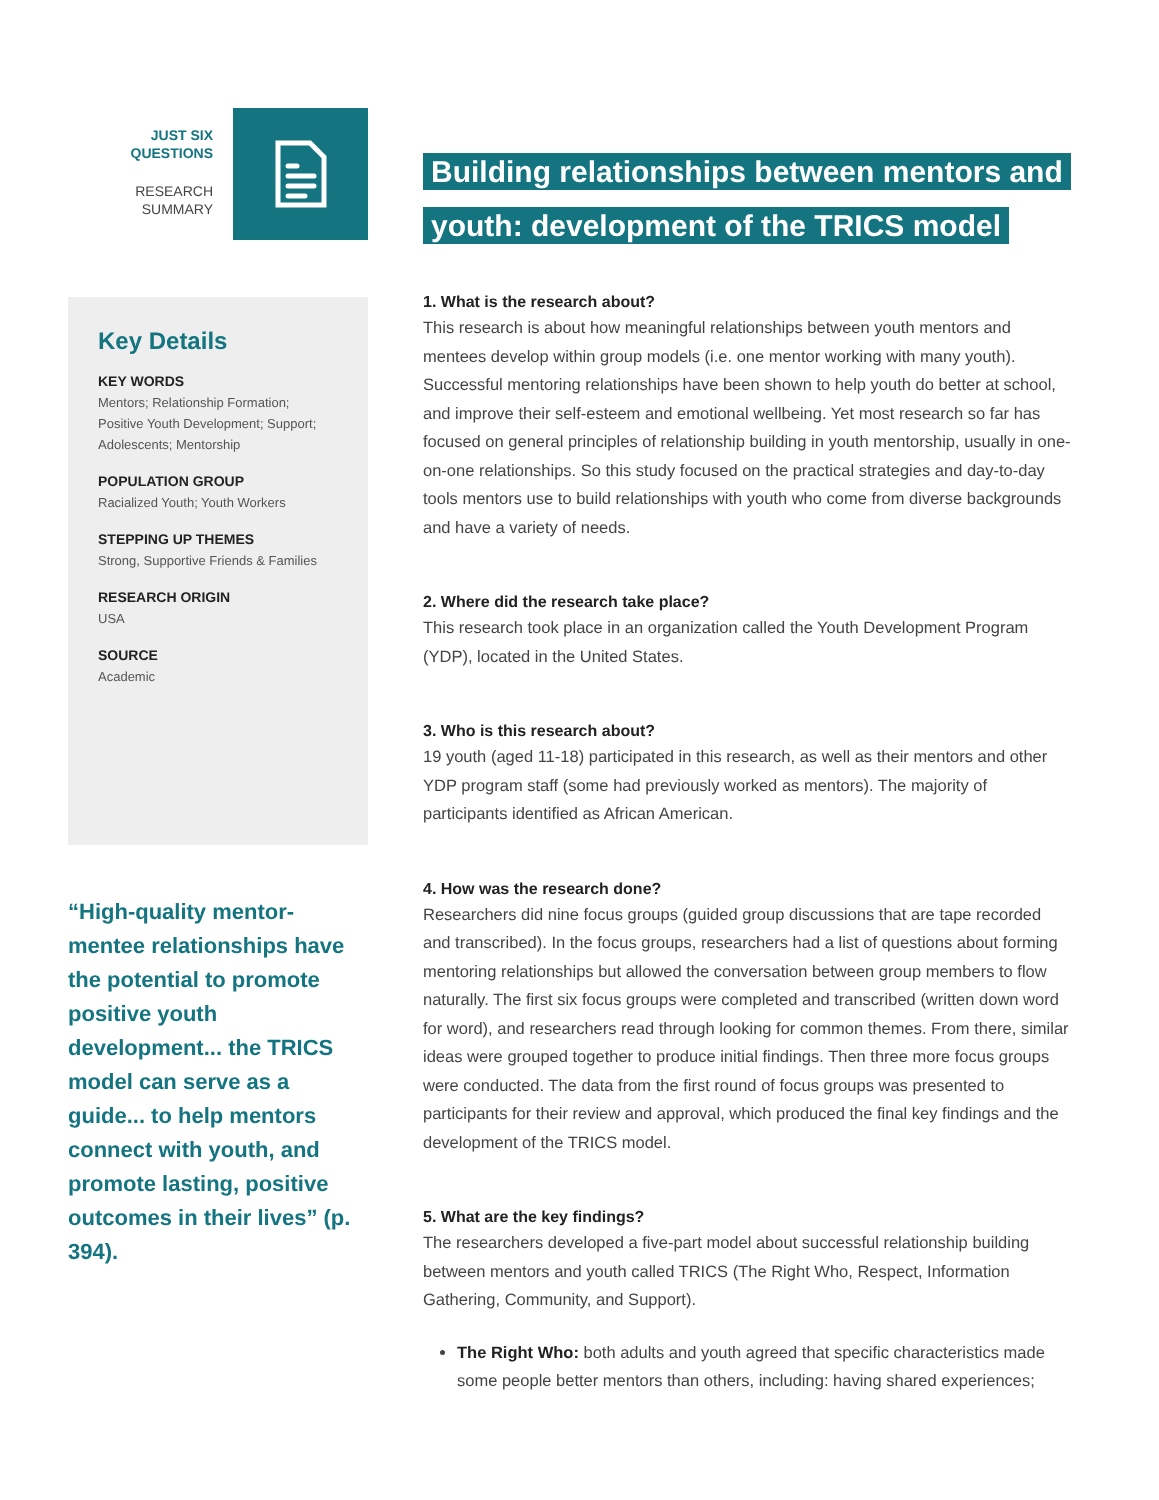JUST SIX
QUESTIONS
RESEARCH
SUMMARY
Key Details
KEY WORDS
Mentors; Relationship Formation; Positive Youth Development; Support; Adolescents; Mentorship
POPULATION GROUP
Racialized Youth; Youth Workers
STEPPING UP THEMES
Strong, Supportive Friends & Families
RESEARCH ORIGIN
USA
SOURCE
Academic
“High-quality mentor-mentee relationships have the potential to promote positive youth development... the TRICS model can serve as a guide... to help mentors connect with youth, and promote lasting, positive outcomes in their lives” (p. 394).
Building relationships between mentors and
youth: development of the TRICS model
1. What is the research about?
This research is about how meaningful relationships between youth mentors and mentees develop within group models (i.e. one mentor working with many youth). Successful mentoring relationships have been shown to help youth do better at school, and improve their self-esteem and emotional wellbeing. Yet most research so far has focused on general principles of relationship building in youth mentorship, usually in one-on-one relationships. So this study focused on the practical strategies and day-to-day tools mentors use to build relationships with youth who come from diverse backgrounds and have a variety of needs.
2. Where did the research take place?
This research took place in an organization called the Youth Development Program (YDP), located in the United States.
3. Who is this research about?
19 youth (aged 11-18) participated in this research, as well as their mentors and other YDP program staff (some had previously worked as mentors). The majority of participants identified as African American.
4. How was the research done?
Researchers did nine focus groups (guided group discussions that are tape recorded and transcribed). In the focus groups, researchers had a list of questions about forming mentoring relationships but allowed the conversation between group members to flow naturally. The first six focus groups were completed and transcribed (written down word for word), and researchers read through looking for common themes. From there, similar ideas were grouped together to produce initial findings. Then three more focus groups were conducted. The data from the first round of focus groups was presented to participants for their review and approval, which produced the final key findings and the development of the TRICS model.
5. What are the key findings?
The researchers developed a five-part model about successful relationship building between mentors and youth called TRICS (The Right Who, Respect, Information Gathering, Community, and Support).
The Right Who: both adults and youth agreed that specific characteristics made some people better mentors than others, including: having shared experiences;